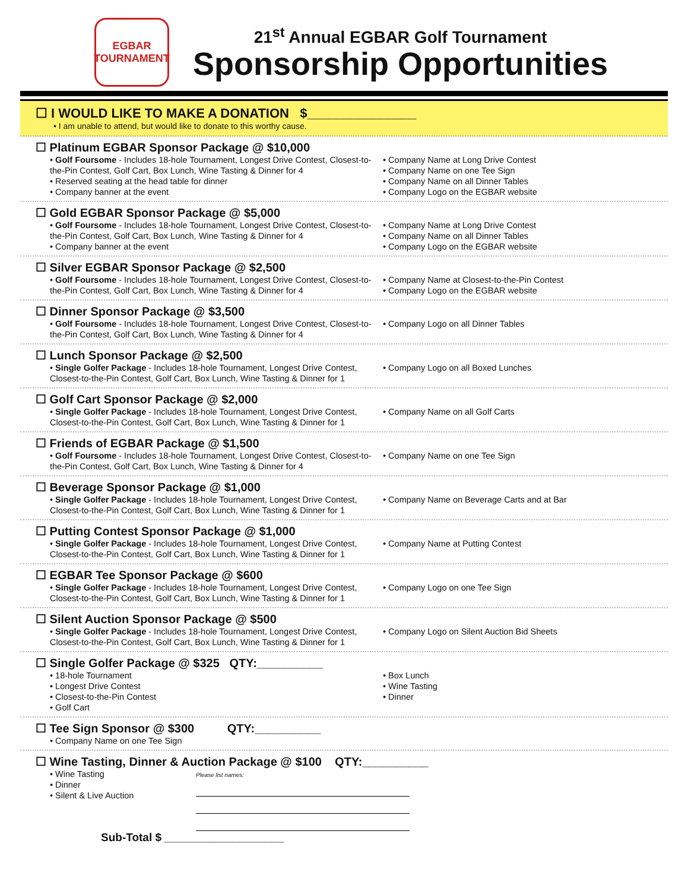EGBAR
TOURNAMENT
21<sup>st</sup> Annual EGBAR Golf Tournament
Sponsorship Opportunities
☐ I WOULD LIKE TO MAKE A DONATION $_______________
• I am unable to attend, but would like to donate to this worthy cause.
☐ Platinum EGBAR Sponsor Package @ $10,000
• Golf Foursome - Includes 18-hole Tournament, Longest Drive Contest, Closest-to-the-Pin Contest, Golf Cart, Box Lunch, Wine Tasting & Dinner for 4
• Reserved seating at the head table for dinner
• Company banner at the event
• Company Name at Long Drive Contest
• Company Name on one Tee Sign
• Company Name on all Dinner Tables
• Company Logo on the EGBAR website
☐ Gold EGBAR Sponsor Package @ $5,000
• Golf Foursome - Includes 18-hole Tournament, Longest Drive Contest, Closest-to-the-Pin Contest, Golf Cart, Box Lunch, Wine Tasting & Dinner for 4
• Company banner at the event
• Company Name at Long Drive Contest
• Company Name on all Dinner Tables
• Company Logo on the EGBAR website
☐ Silver EGBAR Sponsor Package @ $2,500
• Golf Foursome - Includes 18-hole Tournament, Longest Drive Contest, Closest-to-the-Pin Contest, Golf Cart, Box Lunch, Wine Tasting & Dinner for 4
• Company Name at Closest-to-the-Pin Contest
• Company Logo on the EGBAR website
☐ Dinner Sponsor Package @ $3,500
• Golf Foursome - Includes 18-hole Tournament, Longest Drive Contest, Closest-to-the-Pin Contest, Golf Cart, Box Lunch, Wine Tasting & Dinner for 4
• Company Logo on all Dinner Tables
☐ Lunch Sponsor Package @ $2,500
• Single Golfer Package - Includes 18-hole Tournament, Longest Drive Contest, Closest-to-the-Pin Contest, Golf Cart, Box Lunch, Wine Tasting & Dinner for 1
• Company Logo on all Boxed Lunches
☐ Golf Cart Sponsor Package @ $2,000
• Single Golfer Package - Includes 18-hole Tournament, Longest Drive Contest, Closest-to-the-Pin Contest, Golf Cart, Box Lunch, Wine Tasting & Dinner for 1
• Company Name on all Golf Carts
☐ Friends of EGBAR Package @ $1,500
• Golf Foursome - Includes 18-hole Tournament, Longest Drive Contest, Closest-to-the-Pin Contest, Golf Cart, Box Lunch, Wine Tasting & Dinner for 4
• Company Name on one Tee Sign
☐ Beverage Sponsor Package @ $1,000
• Single Golfer Package - Includes 18-hole Tournament, Longest Drive Contest, Closest-to-the-Pin Contest, Golf Cart, Box Lunch, Wine Tasting & Dinner for 1
• Company Name on Beverage Carts and at Bar
☐ Putting Contest Sponsor Package @ $1,000
• Single Golfer Package - Includes 18-hole Tournament, Longest Drive Contest, Closest-to-the-Pin Contest, Golf Cart, Box Lunch, Wine Tasting & Dinner for 1
• Company Name at Putting Contest
☐ EGBAR Tee Sponsor Package @ $600
• Single Golfer Package - Includes 18-hole Tournament, Longest Drive Contest, Closest-to-the-Pin Contest, Golf Cart, Box Lunch, Wine Tasting & Dinner for 1
• Company Logo on one Tee Sign
☐ Silent Auction Sponsor Package @ $500
• Single Golfer Package - Includes 18-hole Tournament, Longest Drive Contest, Closest-to-the-Pin Contest, Golf Cart, Box Lunch, Wine Tasting & Dinner for 1
• Company Logo on Silent Auction Bid Sheets
☐ Single Golfer Package @ $325 QTY:__________
• 18-hole Tournament
• Longest Drive Contest
• Closest-to-the-Pin Contest
• Golf Cart
• Box Lunch
• Wine Tasting
• Dinner
☐ Tee Sign Sponsor @ $300 QTY:__________
• Company Name on one Tee Sign
☐ Wine Tasting, Dinner & Auction Package @ $100 QTY:__________
• Wine Tasting
• Dinner
• Silent & Live Auction
Please list names:
Sub-Total $ ___________________